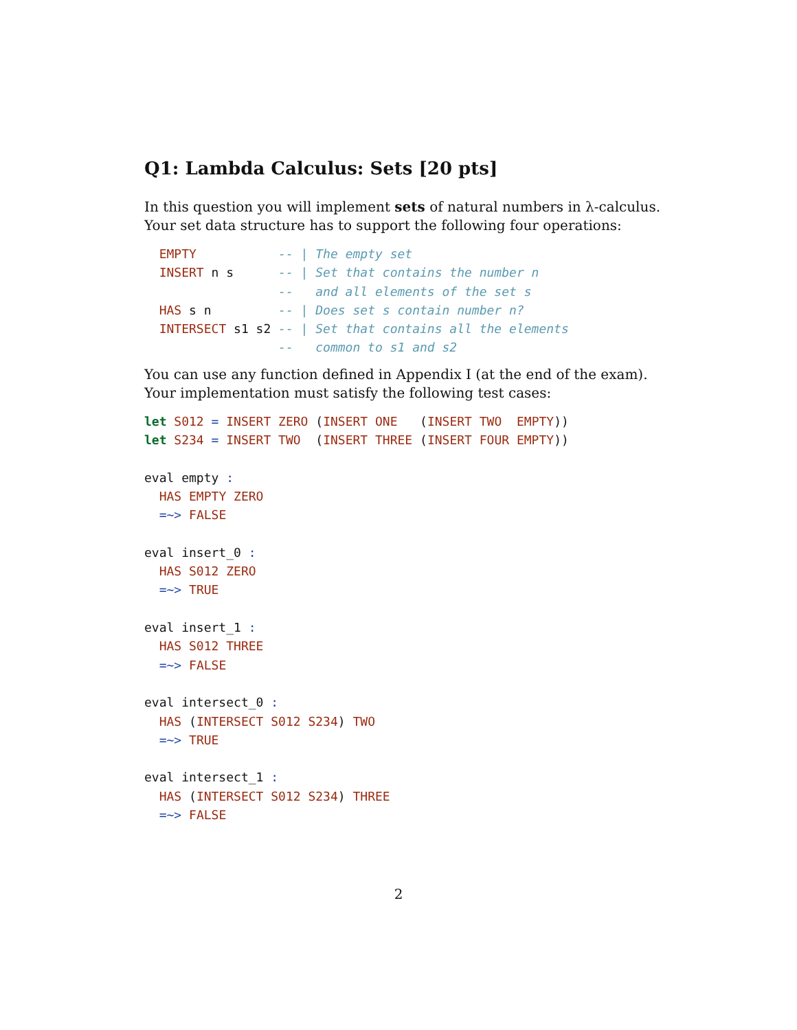Q1: Lambda Calculus: Sets [20 pts]
In this question you will implement sets of natural numbers in λ-calculus. Your set data structure has to support the following four operations:
  EMPTY           -- | The empty set
  INSERT n s      -- | Set that contains the number n
                  --   and all elements of the set s
  HAS s n         -- | Does set s contain number n?
  INTERSECT s1 s2 -- | Set that contains all the elements
                  --   common to s1 and s2
You can use any function defined in Appendix I (at the end of the exam). Your implementation must satisfy the following test cases:
let S012 = INSERT ZERO (INSERT ONE   (INSERT TWO  EMPTY))
let S234 = INSERT TWO  (INSERT THREE (INSERT FOUR EMPTY))

eval empty :
  HAS EMPTY ZERO
  =~> FALSE

eval insert_0 :
  HAS S012 ZERO
  =~> TRUE

eval insert_1 :
  HAS S012 THREE
  =~> FALSE

eval intersect_0 :
  HAS (INTERSECT S012 S234) TWO
  =~> TRUE

eval intersect_1 :
  HAS (INTERSECT S012 S234) THREE
  =~> FALSE
2